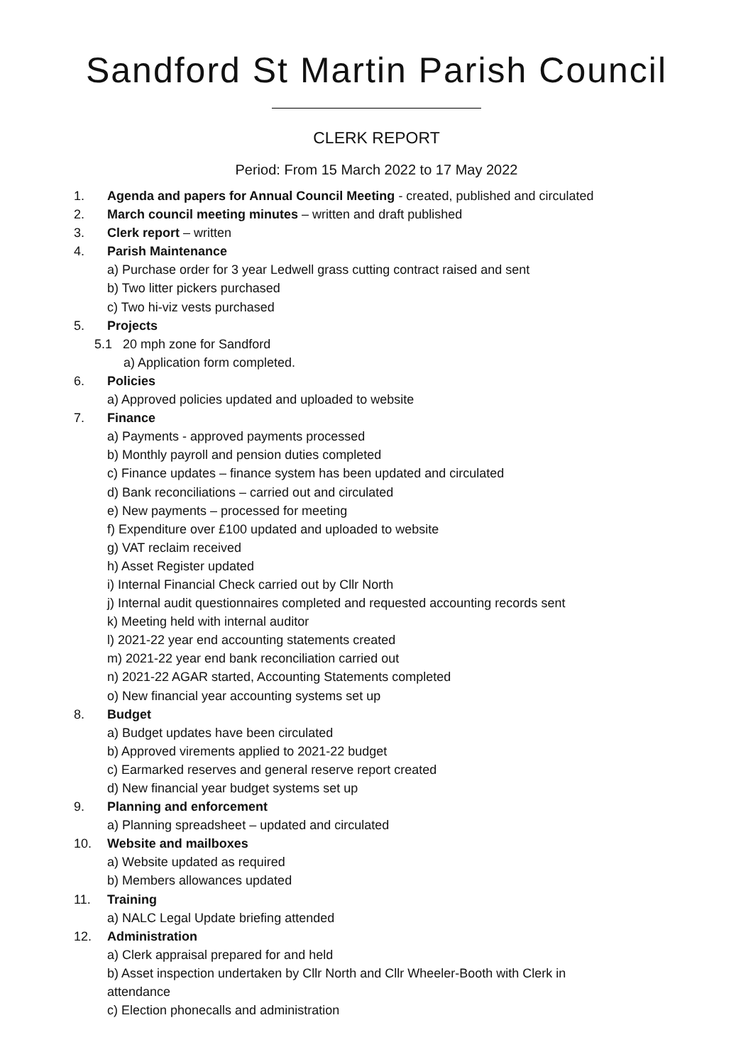Sandford St Martin Parish Council
CLERK REPORT
Period: From 15 March 2022 to 17 May 2022
1. Agenda and papers for Annual Council Meeting - created, published and circulated
2. March council meeting minutes – written and draft published
3. Clerk report – written
4. Parish Maintenance
a) Purchase order for 3 year Ledwell grass cutting contract raised and sent
b) Two litter pickers purchased
c) Two hi-viz vests purchased
5. Projects
5.1 20 mph zone for Sandford
a) Application form completed.
6. Policies
a) Approved policies updated and uploaded to website
7. Finance
a) Payments - approved payments processed
b) Monthly payroll and pension duties completed
c) Finance updates – finance system has been updated and circulated
d) Bank reconciliations – carried out and circulated
e) New payments – processed for meeting
f) Expenditure over £100 updated and uploaded to website
g) VAT reclaim received
h) Asset Register updated
i) Internal Financial Check carried out by Cllr North
j) Internal audit questionnaires completed and requested accounting records sent
k) Meeting held with internal auditor
l) 2021-22 year end accounting statements created
m) 2021-22 year end bank reconciliation carried out
n) 2021-22 AGAR started, Accounting Statements completed
o) New financial year accounting systems set up
8. Budget
a) Budget updates have been circulated
b) Approved virements applied to 2021-22 budget
c) Earmarked reserves and general reserve report created
d) New financial year budget systems set up
9. Planning and enforcement
a) Planning spreadsheet – updated and circulated
10. Website and mailboxes
a) Website updated as required
b) Members allowances updated
11. Training
a) NALC Legal Update briefing attended
12. Administration
a) Clerk appraisal prepared for and held
b) Asset inspection undertaken by Cllr North and Cllr Wheeler-Booth with Clerk in attendance
c) Election phonecalls and administration